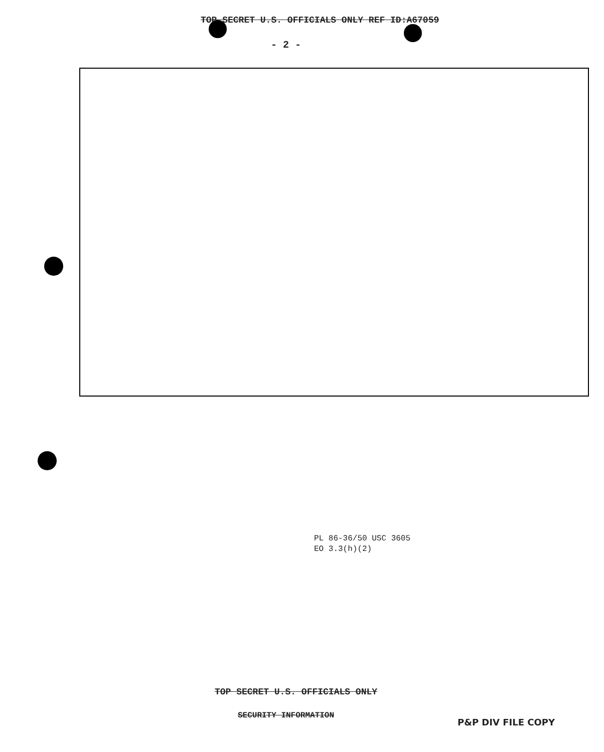TOP SECRET U.S. OFFICIALS ONLY REF ID:A67059
- 2 -
PL 86-36/50 USC 3605
EO 3.3(h)(2)
TOP SECRET U.S. OFFICIALS ONLY
SECURITY INFORMATION
P&P DIV FILE COPY